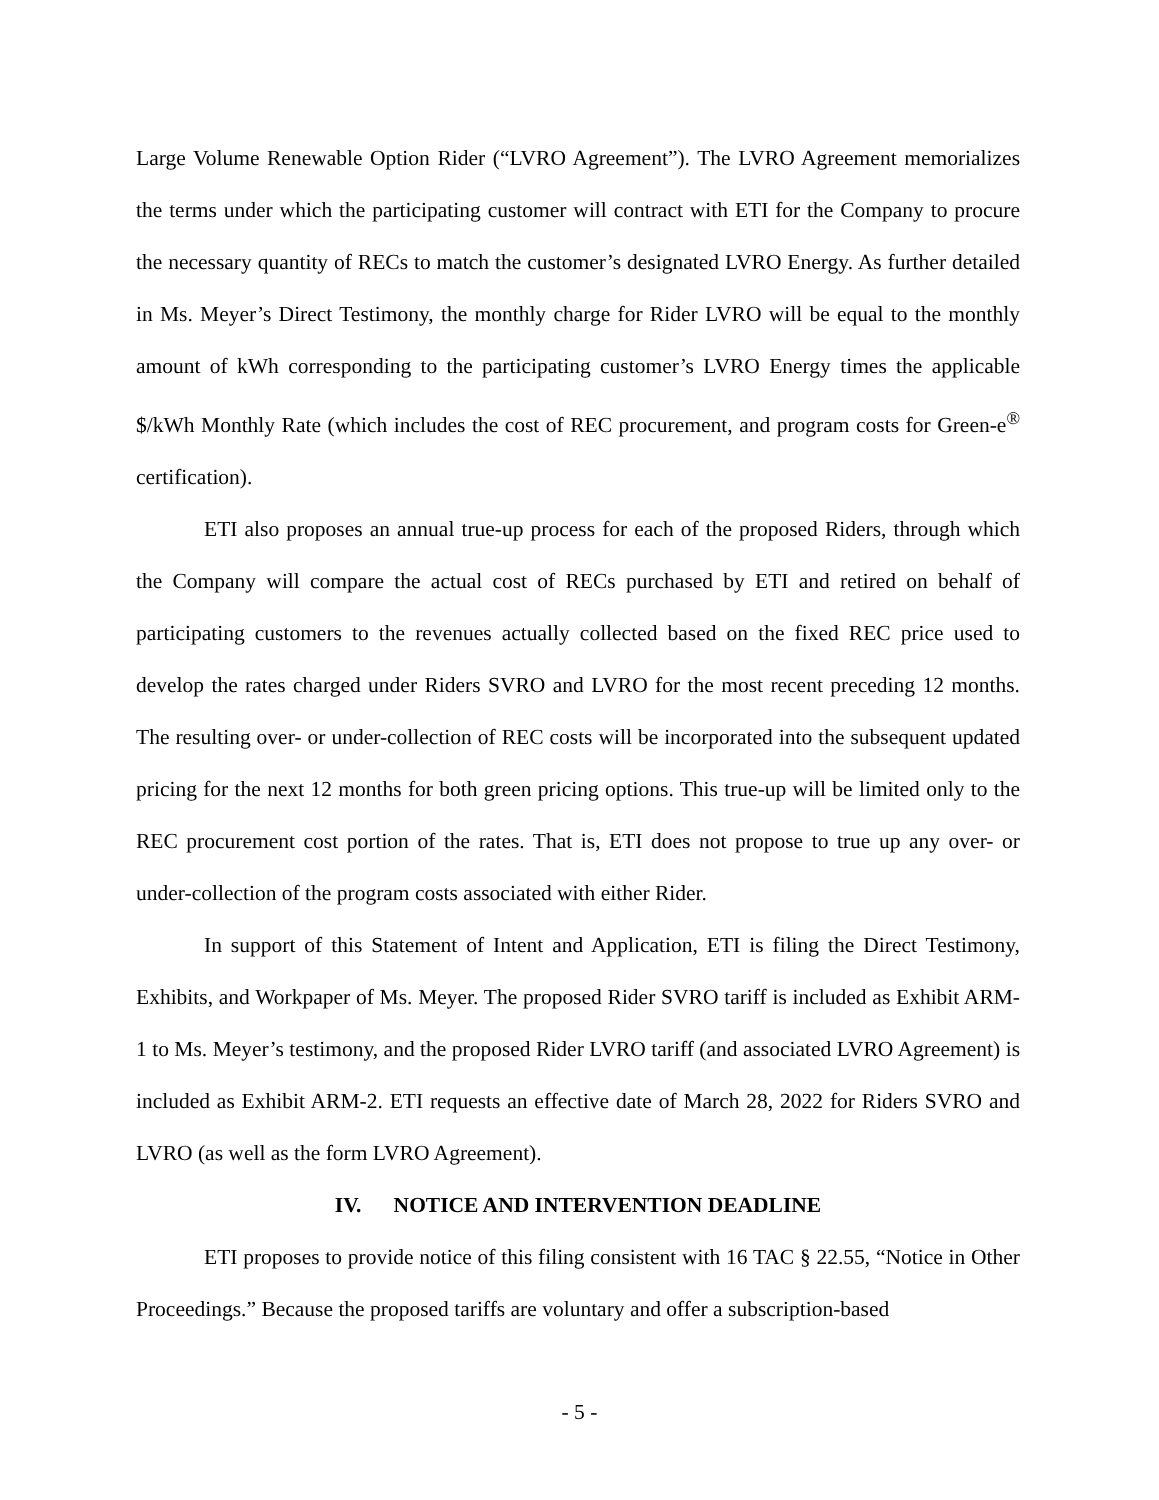Large Volume Renewable Option Rider (“LVRO Agreement”). The LVRO Agreement memorializes the terms under which the participating customer will contract with ETI for the Company to procure the necessary quantity of RECs to match the customer’s designated LVRO Energy. As further detailed in Ms. Meyer’s Direct Testimony, the monthly charge for Rider LVRO will be equal to the monthly amount of kWh corresponding to the participating customer’s LVRO Energy times the applicable $/kWh Monthly Rate (which includes the cost of REC procurement, and program costs for Green-e<sup>®</sup> certification).
ETI also proposes an annual true-up process for each of the proposed Riders, through which the Company will compare the actual cost of RECs purchased by ETI and retired on behalf of participating customers to the revenues actually collected based on the fixed REC price used to develop the rates charged under Riders SVRO and LVRO for the most recent preceding 12 months. The resulting over- or under-collection of REC costs will be incorporated into the subsequent updated pricing for the next 12 months for both green pricing options. This true-up will be limited only to the REC procurement cost portion of the rates. That is, ETI does not propose to true up any over- or under-collection of the program costs associated with either Rider.
In support of this Statement of Intent and Application, ETI is filing the Direct Testimony, Exhibits, and Workpaper of Ms. Meyer. The proposed Rider SVRO tariff is included as Exhibit ARM-1 to Ms. Meyer’s testimony, and the proposed Rider LVRO tariff (and associated LVRO Agreement) is included as Exhibit ARM-2. ETI requests an effective date of March 28, 2022 for Riders SVRO and LVRO (as well as the form LVRO Agreement).
IV. NOTICE AND INTERVENTION DEADLINE
ETI proposes to provide notice of this filing consistent with 16 TAC § 22.55, “Notice in Other Proceedings.” Because the proposed tariffs are voluntary and offer a subscription-based
- 5 -